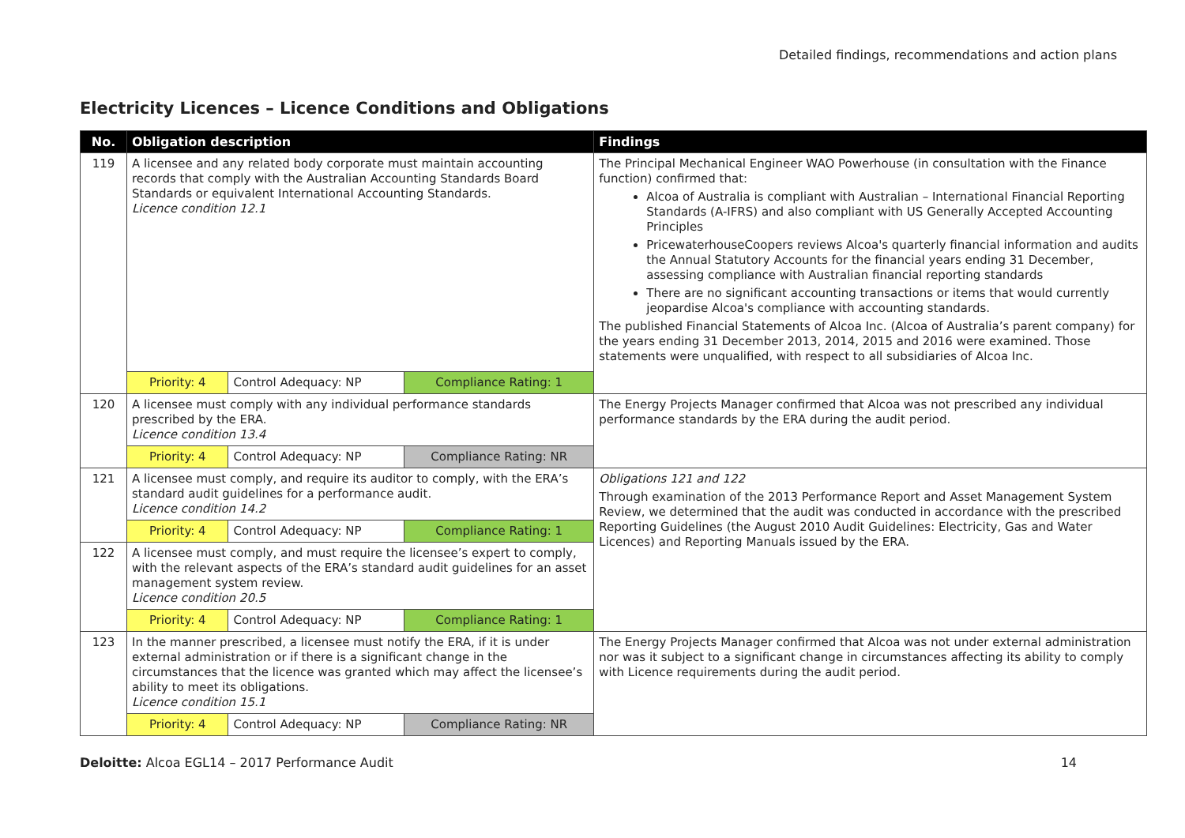Detailed findings, recommendations and action plans
Electricity Licences – Licence Conditions and Obligations
| No. | Obligation description | | | Findings |
| --- | --- | --- | --- | --- |
| 119 | A licensee and any related body corporate must maintain accounting records that comply with the Australian Accounting Standards Board Standards or equivalent International Accounting Standards. Licence condition 12.1 | | | The Principal Mechanical Engineer WAO Powerhouse (in consultation with the Finance function) confirmed that: Alcoa of Australia is compliant with Australian – International Financial Reporting Standards (A-IFRS) and also compliant with US Generally Accepted Accounting Principles PricewaterhouseCoopers reviews Alcoa's quarterly financial information and audits the Annual Statutory Accounts for the financial years ending 31 December, assessing compliance with Australian financial reporting standards There are no significant accounting transactions or items that would currently jeopardise Alcoa's compliance with accounting standards. The published Financial Statements of Alcoa Inc. (Alcoa of Australia’s parent company) for the years ending 31 December 2013, 2014, 2015 and 2016 were examined. Those statements were unqualified, with respect to all subsidiaries of Alcoa Inc. |
| | Priority: 4 | Control Adequacy: NP | Compliance Rating: 1 | |
| 120 | A licensee must comply with any individual performance standards prescribed by the ERA. Licence condition 13.4 | | | The Energy Projects Manager confirmed that Alcoa was not prescribed any individual performance standards by the ERA during the audit period. |
| | Priority: 4 | Control Adequacy: NP | Compliance Rating: NR | |
| 121 | A licensee must comply, and require its auditor to comply, with the ERA’s standard audit guidelines for a performance audit. Licence condition 14.2 | | | Obligations 121 and 122 Through examination of the 2013 Performance Report and Asset Management System Review, we determined that the audit was conducted in accordance with the prescribed Reporting Guidelines (the August 2010 Audit Guidelines: Electricity, Gas and Water Licences) and Reporting Manuals issued by the ERA. |
| | Priority: 4 | Control Adequacy: NP | Compliance Rating: 1 | |
| 122 | A licensee must comply, and must require the licensee’s expert to comply, with the relevant aspects of the ERA’s standard audit guidelines for an asset management system review. Licence condition 20.5 | | | |
| | Priority: 4 | Control Adequacy: NP | Compliance Rating: 1 | |
| 123 | In the manner prescribed, a licensee must notify the ERA, if it is under external administration or if there is a significant change in the circumstances that the licence was granted which may affect the licensee’s ability to meet its obligations. Licence condition 15.1 | | | The Energy Projects Manager confirmed that Alcoa was not under external administration nor was it subject to a significant change in circumstances affecting its ability to comply with Licence requirements during the audit period. |
| | Priority: 4 | Control Adequacy: NP | Compliance Rating: NR | |
Deloitte: Alcoa EGL14 – 2017 Performance Audit 14